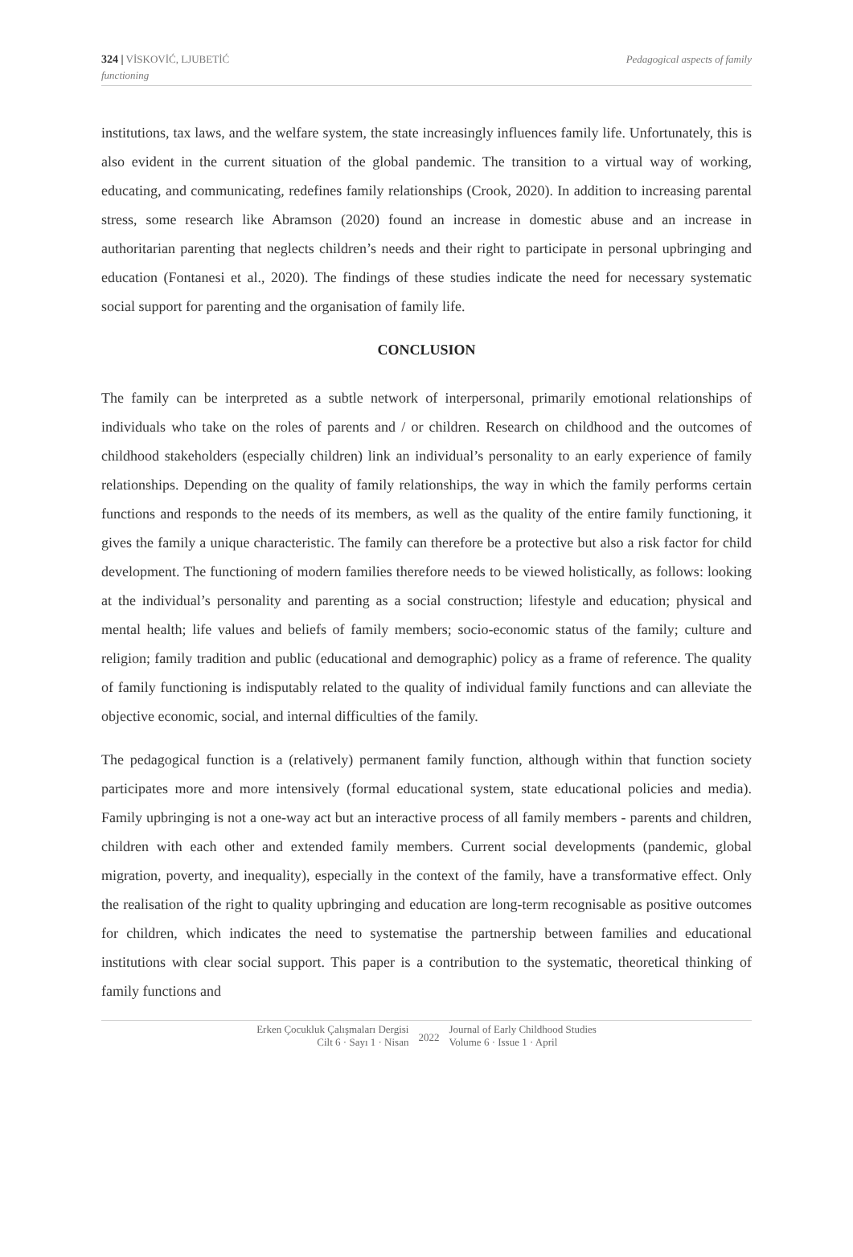324 | VİSKOVİĆ, LJUBETİĆ
functioning
Pedagogical aspects of family
institutions, tax laws, and the welfare system, the state increasingly influences family life. Unfortunately, this is also evident in the current situation of the global pandemic. The transition to a virtual way of working, educating, and communicating, redefines family relationships (Crook, 2020). In addition to increasing parental stress, some research like Abramson (2020) found an increase in domestic abuse and an increase in authoritarian parenting that neglects children’s needs and their right to participate in personal upbringing and education (Fontanesi et al., 2020). The findings of these studies indicate the need for necessary systematic social support for parenting and the organisation of family life.
CONCLUSION
The family can be interpreted as a subtle network of interpersonal, primarily emotional relationships of individuals who take on the roles of parents and / or children. Research on childhood and the outcomes of childhood stakeholders (especially children) link an individual’s personality to an early experience of family relationships. Depending on the quality of family relationships, the way in which the family performs certain functions and responds to the needs of its members, as well as the quality of the entire family functioning, it gives the family a unique characteristic. The family can therefore be a protective but also a risk factor for child development. The functioning of modern families therefore needs to be viewed holistically, as follows: looking at the individual’s personality and parenting as a social construction; lifestyle and education; physical and mental health; life values and beliefs of family members; socio-economic status of the family; culture and religion; family tradition and public (educational and demographic) policy as a frame of reference. The quality of family functioning is indisputably related to the quality of individual family functions and can alleviate the objective economic, social, and internal difficulties of the family.
The pedagogical function is a (relatively) permanent family function, although within that function society participates more and more intensively (formal educational system, state educational policies and media). Family upbringing is not a one-way act but an interactive process of all family members - parents and children, children with each other and extended family members. Current social developments (pandemic, global migration, poverty, and inequality), especially in the context of the family, have a transformative effect. Only the realisation of the right to quality upbringing and education are long-term recognisable as positive outcomes for children, which indicates the need to systematise the partnership between families and educational institutions with clear social support. This paper is a contribution to the systematic, theoretical thinking of family functions and
Erken Çocukluk Çalışmaları Dergisi
Cilt 6 · Sayı 1 · Nisan
2022
Journal of Early Childhood Studies
Volume 6 · Issue 1 · April